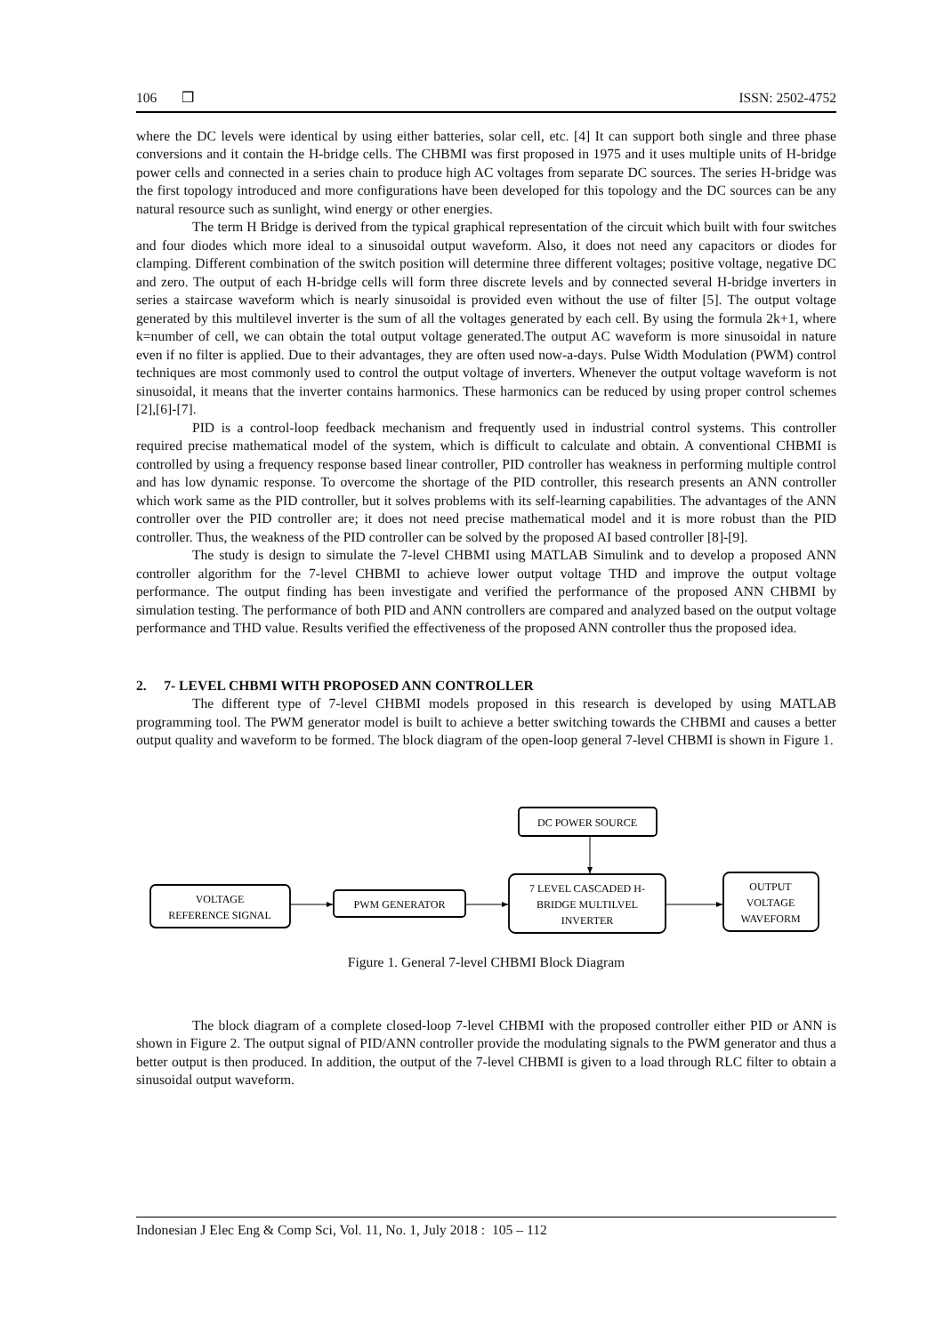106 ❒ ISSN: 2502-4752
where the DC levels were identical by using either batteries, solar cell, etc. [4] It can support both single and three phase conversions and it contain the H-bridge cells. The CHBMI was first proposed in 1975 and it uses multiple units of H-bridge power cells and connected in a series chain to produce high AC voltages from separate DC sources. The series H-bridge was the first topology introduced and more configurations have been developed for this topology and the DC sources can be any natural resource such as sunlight, wind energy or other energies.
The term H Bridge is derived from the typical graphical representation of the circuit which built with four switches and four diodes which more ideal to a sinusoidal output waveform. Also, it does not need any capacitors or diodes for clamping. Different combination of the switch position will determine three different voltages; positive voltage, negative DC and zero. The output of each H-bridge cells will form three discrete levels and by connected several H-bridge inverters in series a staircase waveform which is nearly sinusoidal is provided even without the use of filter [5]. The output voltage generated by this multilevel inverter is the sum of all the voltages generated by each cell. By using the formula 2k+1, where k=number of cell, we can obtain the total output voltage generated.The output AC waveform is more sinusoidal in nature even if no filter is applied. Due to their advantages, they are often used now-a-days. Pulse Width Modulation (PWM) control techniques are most commonly used to control the output voltage of inverters. Whenever the output voltage waveform is not sinusoidal, it means that the inverter contains harmonics. These harmonics can be reduced by using proper control schemes [2],[6]-[7].
PID is a control-loop feedback mechanism and frequently used in industrial control systems. This controller required precise mathematical model of the system, which is difficult to calculate and obtain. A conventional CHBMI is controlled by using a frequency response based linear controller, PID controller has weakness in performing multiple control and has low dynamic response. To overcome the shortage of the PID controller, this research presents an ANN controller which work same as the PID controller, but it solves problems with its self-learning capabilities. The advantages of the ANN controller over the PID controller are; it does not need precise mathematical model and it is more robust than the PID controller. Thus, the weakness of the PID controller can be solved by the proposed AI based controller [8]-[9].
The study is design to simulate the 7-level CHBMI using MATLAB Simulink and to develop a proposed ANN controller algorithm for the 7-level CHBMI to achieve lower output voltage THD and improve the output voltage performance. The output finding has been investigate and verified the performance of the proposed ANN CHBMI by simulation testing. The performance of both PID and ANN controllers are compared and analyzed based on the output voltage performance and THD value. Results verified the effectiveness of the proposed ANN controller thus the proposed idea.
2. 7- LEVEL CHBMI WITH PROPOSED ANN CONTROLLER
The different type of 7-level CHBMI models proposed in this research is developed by using MATLAB programming tool. The PWM generator model is built to achieve a better switching towards the CHBMI and causes a better output quality and waveform to be formed. The block diagram of the open-loop general 7-level CHBMI is shown in Figure 1.
DC POWER SOURCE
VOLTAGE
REFERENCE SIGNAL
PWM GENERATOR
7 LEVEL CASCADED H-
BRIDGE MULTILVEL
INVERTER
OUTPUT
VOLTAGE
WAVEFORM
Figure 1. General 7-level CHBMI Block Diagram
The block diagram of a complete closed-loop 7-level CHBMI with the proposed controller either PID or ANN is shown in Figure 2. The output signal of PID/ANN controller provide the modulating signals to the PWM generator and thus a better output is then produced. In addition, the output of the 7-level CHBMI is given to a load through RLC filter to obtain a sinusoidal output waveform.
Indonesian J Elec Eng & Comp Sci, Vol. 11, No. 1, July 2018 : 105 – 112